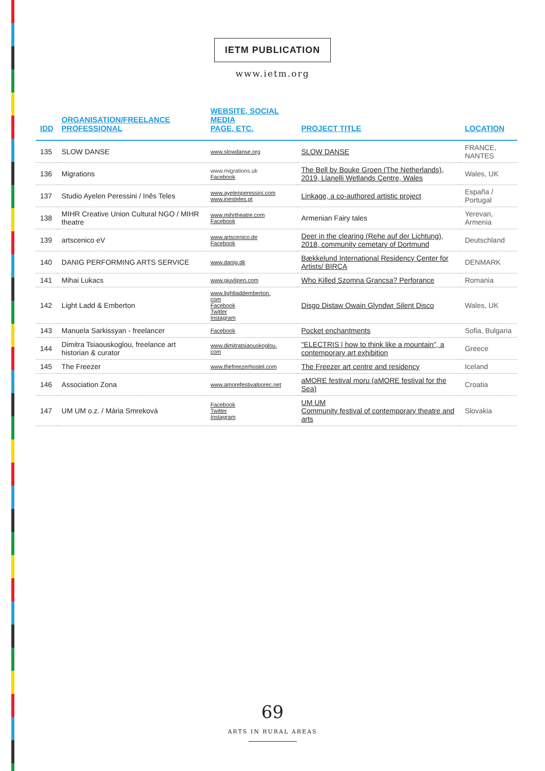IETM PUBLICATION
www.ietm.org
| IDD | ORGANISATION/FREELANCE PROFESSIONAL | WEBSITE, SOCIAL MEDIA PAGE, ETC. | PROJECT TITLE | LOCATION |
| --- | --- | --- | --- | --- |
| 135 | SLOW DANSE | www.slowdanse.org | SLOW DANSE | FRANCE, NANTES |
| 136 | Migrations | www.migrations.uk Facebook | The Bell by Bouke Groen (The Netherlands), 2019, Llanelli Wetlands Centre, Wales | Wales, UK |
| 137 | Studio Ayelen Peressini / Inês Teles | www.ayelenperessini.com www.inesteles.pt | Linkage, a co-authored artistic project | España / Portugal |
| 138 | MIHR Creative Union Cultural NGO / MIHR theatre | www.mihrtheatre.com Facebook | Armenian Fairy tales | Yerevan, Armenia |
| 139 | artscenico eV | www.artscenico.de Facebook | Deer in the clearing (Rehe auf der Lichtung), 2018, community cemetary of Dortmund | Deutschland |
| 140 | DANIG PERFORMING ARTS SERVICE | www.danig.dk | Bækkelund International Residency Center for Artists/ BIRCA | DENMARK |
| 141 | Mihai Lukacs | www.giuvlipen.com | Who Killed Szomna Grancsa? Perforance | Romania |
| 142 | Light Ladd & Emberton | www.lightladdemberton. com Facebook Twitter Instagram | Disgo Distaw Owain Glyndwr Silent Disco | Wales, UK |
| 143 | Manuela Sarkissyan - freelancer | Facebook | Pocket enchantments | Sofia, Bulgaria |
| 144 | Dimitra Tsiaouskoglou, freelance art historian & curator | www.dimitratsiaouskoglou. com | "ELECTRIS / how to think like a mountain", a contemporary art exhibition | Greece |
| 145 | The Freezer | www.thefreezerhostel.com | The Freezer art centre and residency | Iceland |
| 146 | Association Zona | www.amorefestivalporec.net | aMORE festival moru (aMORE festival for the Sea) | Croatia |
| 147 | UM UM o.z. / Mária Smreková | Facebook Twitter Instagram | UM UM Community festival of contemporary theatre and arts | Slovakia |
69
ARTS IN RURAL AREAS